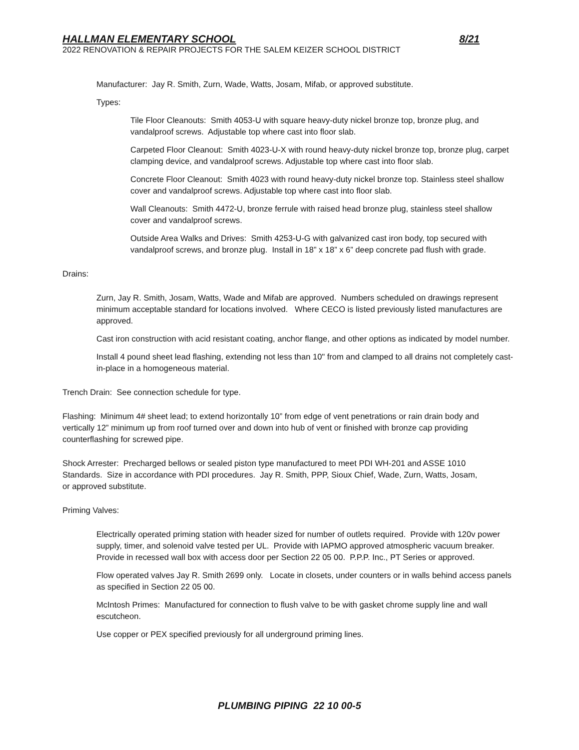HALLMAN ELEMENTARY SCHOOL 8/21
2022 RENOVATION & REPAIR PROJECTS FOR THE SALEM KEIZER SCHOOL DISTRICT
Manufacturer: Jay R. Smith, Zurn, Wade, Watts, Josam, Mifab, or approved substitute.
Types:
Tile Floor Cleanouts: Smith 4053-U with square heavy-duty nickel bronze top, bronze plug, and vandalproof screws. Adjustable top where cast into floor slab.
Carpeted Floor Cleanout: Smith 4023-U-X with round heavy-duty nickel bronze top, bronze plug, carpet clamping device, and vandalproof screws. Adjustable top where cast into floor slab.
Concrete Floor Cleanout: Smith 4023 with round heavy-duty nickel bronze top. Stainless steel shallow cover and vandalproof screws. Adjustable top where cast into floor slab.
Wall Cleanouts: Smith 4472-U, bronze ferrule with raised head bronze plug, stainless steel shallow cover and vandalproof screws.
Outside Area Walks and Drives: Smith 4253-U-G with galvanized cast iron body, top secured with vandalproof screws, and bronze plug. Install in 18” x 18” x 6” deep concrete pad flush with grade.
Drains:
Zurn, Jay R. Smith, Josam, Watts, Wade and Mifab are approved. Numbers scheduled on drawings represent minimum acceptable standard for locations involved. Where CECO is listed previously listed manufactures are approved.
Cast iron construction with acid resistant coating, anchor flange, and other options as indicated by model number.
Install 4 pound sheet lead flashing, extending not less than 10" from and clamped to all drains not completely cast-in-place in a homogeneous material.
Trench Drain: See connection schedule for type.
Flashing: Minimum 4# sheet lead; to extend horizontally 10” from edge of vent penetrations or rain drain body and vertically 12” minimum up from roof turned over and down into hub of vent or finished with bronze cap providing counterflashing for screwed pipe.
Shock Arrester: Precharged bellows or sealed piston type manufactured to meet PDI WH-201 and ASSE 1010 Standards. Size in accordance with PDI procedures. Jay R. Smith, PPP, Sioux Chief, Wade, Zurn, Watts, Josam, or approved substitute.
Priming Valves:
Electrically operated priming station with header sized for number of outlets required. Provide with 120v power supply, timer, and solenoid valve tested per UL. Provide with IAPMO approved atmospheric vacuum breaker. Provide in recessed wall box with access door per Section 22 05 00. P.P.P. Inc., PT Series or approved.
Flow operated valves Jay R. Smith 2699 only. Locate in closets, under counters or in walls behind access panels as specified in Section 22 05 00.
McIntosh Primes: Manufactured for connection to flush valve to be with gasket chrome supply line and wall escutcheon.
Use copper or PEX specified previously for all underground priming lines.
PLUMBING PIPING 22 10 00-5